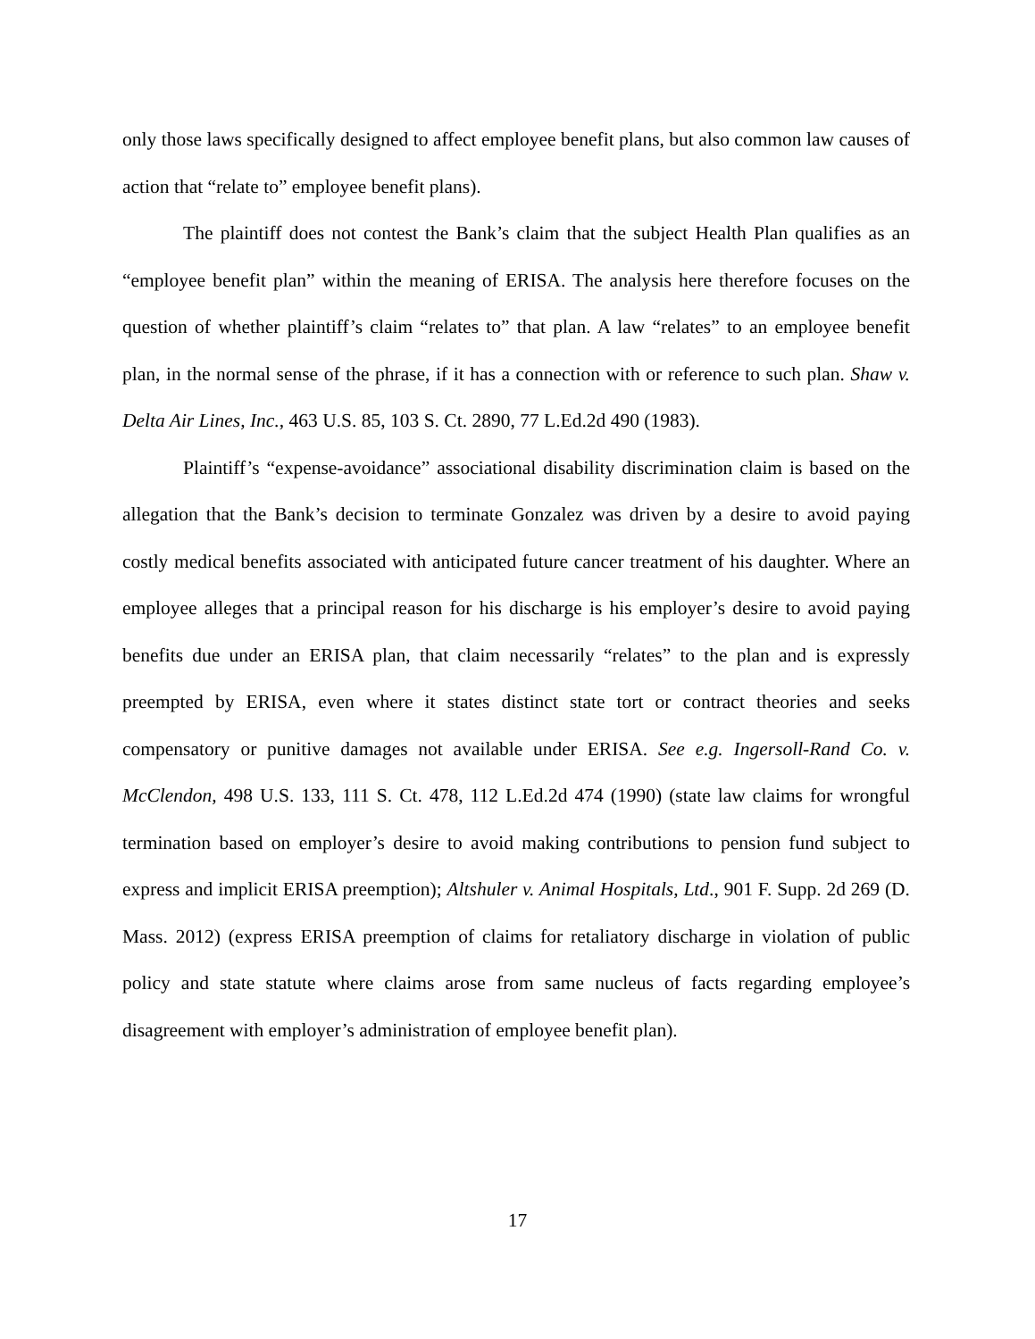only those laws specifically designed to affect employee benefit plans, but also common law causes of action that “relate to” employee benefit plans).
The plaintiff does not contest the Bank’s claim that the subject Health Plan qualifies as an “employee benefit plan” within the meaning of ERISA. The analysis here therefore focuses on the question of whether plaintiff’s claim “relates to” that plan. A law “relates” to an employee benefit plan, in the normal sense of the phrase, if it has a connection with or reference to such plan. Shaw v. Delta Air Lines, Inc., 463 U.S. 85, 103 S. Ct. 2890, 77 L.Ed.2d 490 (1983).
Plaintiff’s “expense-avoidance” associational disability discrimination claim is based on the allegation that the Bank’s decision to terminate Gonzalez was driven by a desire to avoid paying costly medical benefits associated with anticipated future cancer treatment of his daughter. Where an employee alleges that a principal reason for his discharge is his employer’s desire to avoid paying benefits due under an ERISA plan, that claim necessarily “relates” to the plan and is expressly preempted by ERISA, even where it states distinct state tort or contract theories and seeks compensatory or punitive damages not available under ERISA. See e.g. Ingersoll-Rand Co. v. McClendon, 498 U.S. 133, 111 S. Ct. 478, 112 L.Ed.2d 474 (1990) (state law claims for wrongful termination based on employer’s desire to avoid making contributions to pension fund subject to express and implicit ERISA preemption); Altshuler v. Animal Hospitals, Ltd., 901 F. Supp. 2d 269 (D. Mass. 2012) (express ERISA preemption of claims for retaliatory discharge in violation of public policy and state statute where claims arose from same nucleus of facts regarding employee’s disagreement with employer’s administration of employee benefit plan).
17